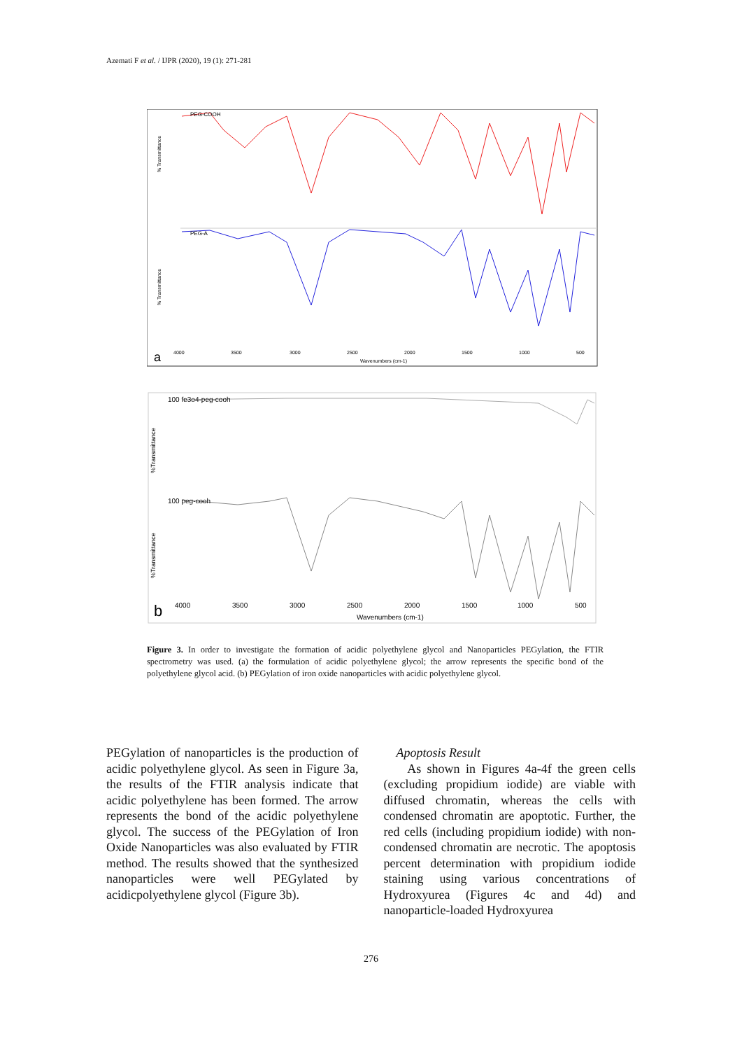Azemati F et al. / IJPR (2020), 19 (1): 271-281
% Transmittance
% Transmittance
PEG-A
PEG-COOH
4000
3500
3000
2500
2000
1500
1000
500
Wavenumbers (cm-1)
a
100 fe3o4-peg-cooh
100 peg-cooh
%Transmittance
%Transmittance
4000
3500
3000
2500
2000
1500
1000
500
Wavenumbers (cm-1)
b
Figure 3. In order to investigate the formation of acidic polyethylene glycol and Nanoparticles PEGylation, the FTIR spectrometry was used. (a) the formulation of acidic polyethylene glycol; the arrow represents the specific bond of the polyethylene glycol acid. (b) PEGylation of iron oxide nanoparticles with acidic polyethylene glycol.
PEGylation of nanoparticles is the production of acidic polyethylene glycol. As seen in Figure 3a, the results of the FTIR analysis indicate that acidic polyethylene has been formed. The arrow represents the bond of the acidic polyethylene glycol. The success of the PEGylation of Iron Oxide Nanoparticles was also evaluated by FTIR method. The results showed that the synthesized nanoparticles were well PEGylated by acidicpolyethylene glycol (Figure 3b).
Apoptosis Result
As shown in Figures 4a-4f the green cells (excluding propidium iodide) are viable with diffused chromatin, whereas the cells with condensed chromatin are apoptotic. Further, the red cells (including propidium iodide) with non-condensed chromatin are necrotic. The apoptosis percent determination with propidium iodide staining using various concentrations of Hydroxyurea (Figures 4c and 4d) and nanoparticle-loaded Hydroxyurea
276